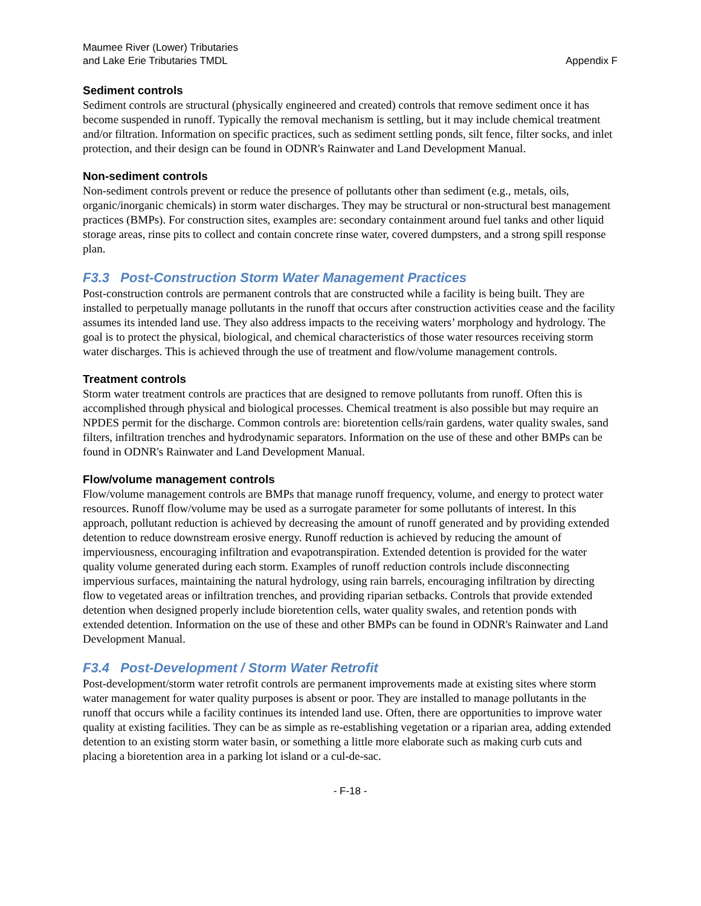Maumee River (Lower) Tributaries
and Lake Erie Tributaries TMDL
Appendix F
Sediment controls
Sediment controls are structural (physically engineered and created) controls that remove sediment once it has become suspended in runoff. Typically the removal mechanism is settling, but it may include chemical treatment and/or filtration. Information on specific practices, such as sediment settling ponds, silt fence, filter socks, and inlet protection, and their design can be found in ODNR's Rainwater and Land Development Manual.
Non-sediment controls
Non-sediment controls prevent or reduce the presence of pollutants other than sediment (e.g., metals, oils, organic/inorganic chemicals) in storm water discharges. They may be structural or non-structural best management practices (BMPs). For construction sites, examples are: secondary containment around fuel tanks and other liquid storage areas, rinse pits to collect and contain concrete rinse water, covered dumpsters, and a strong spill response plan.
F3.3 Post-Construction Storm Water Management Practices
Post-construction controls are permanent controls that are constructed while a facility is being built. They are installed to perpetually manage pollutants in the runoff that occurs after construction activities cease and the facility assumes its intended land use. They also address impacts to the receiving waters’ morphology and hydrology. The goal is to protect the physical, biological, and chemical characteristics of those water resources receiving storm water discharges. This is achieved through the use of treatment and flow/volume management controls.
Treatment controls
Storm water treatment controls are practices that are designed to remove pollutants from runoff. Often this is accomplished through physical and biological processes. Chemical treatment is also possible but may require an NPDES permit for the discharge. Common controls are: bioretention cells/rain gardens, water quality swales, sand filters, infiltration trenches and hydrodynamic separators. Information on the use of these and other BMPs can be found in ODNR's Rainwater and Land Development Manual.
Flow/volume management controls
Flow/volume management controls are BMPs that manage runoff frequency, volume, and energy to protect water resources. Runoff flow/volume may be used as a surrogate parameter for some pollutants of interest. In this approach, pollutant reduction is achieved by decreasing the amount of runoff generated and by providing extended detention to reduce downstream erosive energy. Runoff reduction is achieved by reducing the amount of imperviousness, encouraging infiltration and evapotranspiration. Extended detention is provided for the water quality volume generated during each storm. Examples of runoff reduction controls include disconnecting impervious surfaces, maintaining the natural hydrology, using rain barrels, encouraging infiltration by directing flow to vegetated areas or infiltration trenches, and providing riparian setbacks. Controls that provide extended detention when designed properly include bioretention cells, water quality swales, and retention ponds with extended detention. Information on the use of these and other BMPs can be found in ODNR's Rainwater and Land Development Manual.
F3.4 Post-Development / Storm Water Retrofit
Post-development/storm water retrofit controls are permanent improvements made at existing sites where storm water management for water quality purposes is absent or poor. They are installed to manage pollutants in the runoff that occurs while a facility continues its intended land use. Often, there are opportunities to improve water quality at existing facilities. They can be as simple as re-establishing vegetation or a riparian area, adding extended detention to an existing storm water basin, or something a little more elaborate such as making curb cuts and placing a bioretention area in a parking lot island or a cul-de-sac.
- F-18 -